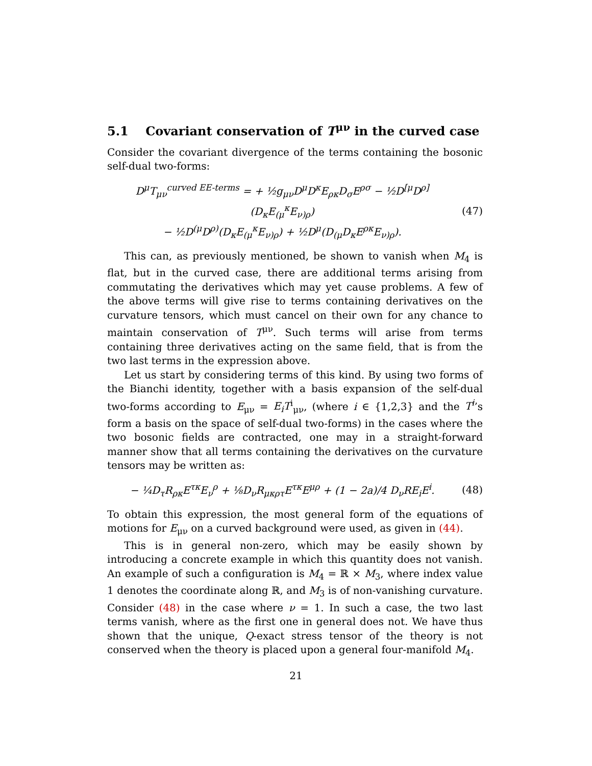5.1 Covariant conservation of T<sup>μν</sup> in the curved case
Consider the covariant divergence of the terms containing the bosonic self-dual two-forms:
D<sup>μ</sup>T<sub>μν</sub><sup>curved EE-terms</sup> = + ½g<sub>μν</sub>D<sup>μ</sup>D<sup>κ</sup>E<sub>ρκ</sub>D<sub>σ</sub>E<sup>ρσ</sup> − ½D<sup>[μ</sup>D<sup>ρ]</sup>(D<sub>κ</sub>E<sub>(μ</sub><sup>κ</sup>E<sub>ν)ρ</sub>)
− ½D<sup>(μ</sup>D<sup>ρ)</sup>(D<sub>κ</sub>E<sub>(μ</sub><sup>κ</sup>E<sub>ν)ρ</sub>) + ½D<sup>μ</sup>(D<sub>(μ</sub>D<sub>κ</sub>E<sup>ρκ</sup>E<sub>ν)ρ</sub>).
(47)
This can, as previously mentioned, be shown to vanish when M<sub>4</sub> is flat, but in the curved case, there are additional terms arising from commutating the derivatives which may yet cause problems. A few of the above terms will give rise to terms containing derivatives on the curvature tensors, which must cancel on their own for any chance to maintain conservation of T<sup>μν</sup>. Such terms will arise from terms containing three derivatives acting on the same field, that is from the two last terms in the expression above.
Let us start by considering terms of this kind. By using two forms of the Bianchi identity, together with a basis expansion of the self-dual two-forms according to E<sub>μν</sub> = E<sub>i</sub>T<sup>i</sup><sub>μν</sub>, (where i ∈ {1,2,3} and the T<sup>i</sup>’s form a basis on the space of self-dual two-forms) in the cases where the two bosonic fields are contracted, one may in a straight-forward manner show that all terms containing the derivatives on the curvature tensors may be written as:
− ¼D<sub>τ</sub>R<sub>ρκ</sub>E<sup>τκ</sup>E<sub>ν</sub><sup>ρ</sup> + ⅛D<sub>ν</sub>R<sub>μκρτ</sub>E<sup>τκ</sup>E<sup>μρ</sup> + (1 − 2a)/4 D<sub>ν</sub>RE<sub>i</sub>E<sup>i</sup>.
(48)
To obtain this expression, the most general form of the equations of motions for E<sub>μν</sub> on a curved background were used, as given in (44).
This is in general non-zero, which may be easily shown by introducing a concrete example in which this quantity does not vanish. An example of such a configuration is M<sub>4</sub> = ℝ × M<sub>3</sub>, where index value 1 denotes the coordinate along ℝ, and M<sub>3</sub> is of non-vanishing curvature. Consider (48) in the case where ν = 1. In such a case, the two last terms vanish, where as the first one in general does not. We have thus shown that the unique, Q-exact stress tensor of the theory is not conserved when the theory is placed upon a general four-manifold M<sub>4</sub>.
21